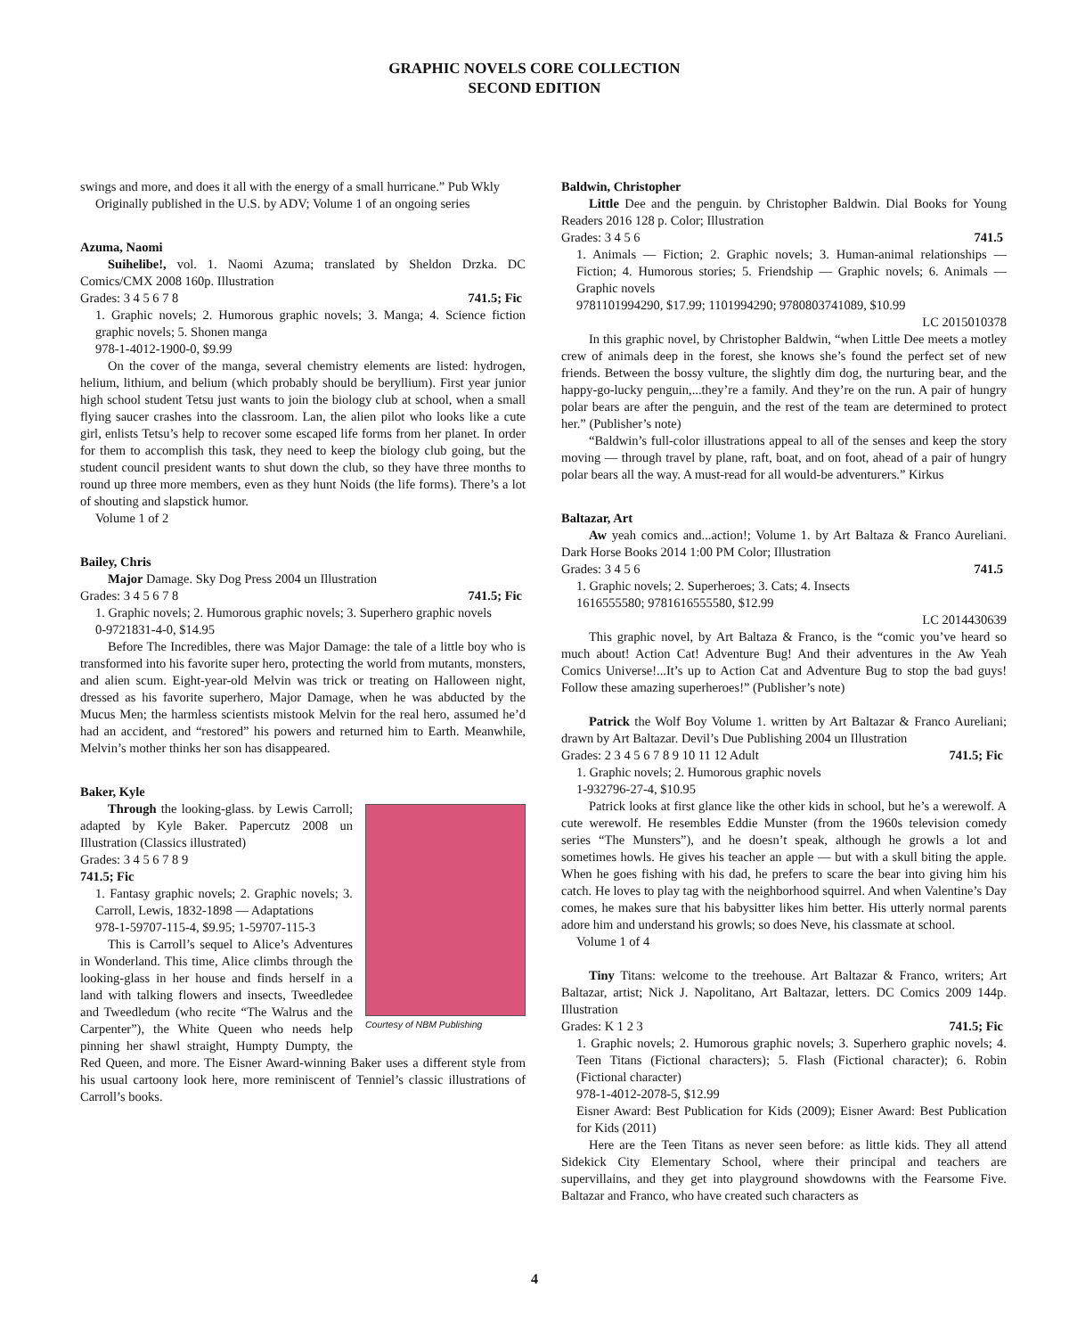GRAPHIC NOVELS CORE COLLECTION
SECOND EDITION
swings and more, and does it all with the energy of a small hurricane.” Pub Wkly
Originally published in the U.S. by ADV; Volume 1 of an ongoing series
Azuma, Naomi
Suihelibe!, vol. 1. Naomi Azuma; translated by Sheldon Drzka. DC Comics/CMX 2008 160p. Illustration
Grades: 3 4 5 6 7 8 741.5; Fic
1. Graphic novels; 2. Humorous graphic novels; 3. Manga; 4. Science fiction graphic novels; 5. Shonen manga
978-1-4012-1900-0, $9.99
On the cover of the manga, several chemistry elements are listed: hydrogen, helium, lithium, and belium (which probably should be beryllium). First year junior high school student Tetsu just wants to join the biology club at school, when a small flying saucer crashes into the classroom. Lan, the alien pilot who looks like a cute girl, enlists Tetsu’s help to recover some escaped life forms from her planet. In order for them to accomplish this task, they need to keep the biology club going, but the student council president wants to shut down the club, so they have three months to round up three more members, even as they hunt Noids (the life forms). There’s a lot of shouting and slapstick humor.
Volume 1 of 2
Bailey, Chris
Major Damage. Sky Dog Press 2004 un Illustration
Grades: 3 4 5 6 7 8 741.5; Fic
1. Graphic novels; 2. Humorous graphic novels; 3. Superhero graphic novels
0-9721831-4-0, $14.95
Before The Incredibles, there was Major Damage: the tale of a little boy who is transformed into his favorite super hero, protecting the world from mutants, monsters, and alien scum. Eight-year-old Melvin was trick or treating on Halloween night, dressed as his favorite superhero, Major Damage, when he was abducted by the Mucus Men; the harmless scientists mistook Melvin for the real hero, assumed he’d had an accident, and “restored” his powers and returned him to Earth. Meanwhile, Melvin’s mother thinks her son has disappeared.
Baker, Kyle
Courtesy of NBM Publishing
Through the looking-glass. by Lewis Carroll; adapted by Kyle Baker. Papercutz 2008 un Illustration (Classics illustrated)
Grades: 3 4 5 6 7 8 9
741.5; Fic
1. Fantasy graphic novels; 2. Graphic novels; 3. Carroll, Lewis, 1832-1898 — Adaptations
978-1-59707-115-4, $9.95; 1-59707-115-3
This is Carroll’s sequel to Alice’s Adventures in Wonderland. This time, Alice climbs through the looking-glass in her house and finds herself in a land with talking flowers and insects, Tweedledee and Tweedledum (who recite “The Walrus and the Carpenter”), the White Queen who needs help pinning her shawl straight, Humpty Dumpty, the Red Queen, and more. The Eisner Award-winning Baker uses a different style from his usual cartoony look here, more reminiscent of Tenniel’s classic illustrations of Carroll’s books.
Baldwin, Christopher
Little Dee and the penguin. by Christopher Baldwin. Dial Books for Young Readers 2016 128 p. Color; Illustration
Grades: 3 4 5 6 741.5
1. Animals — Fiction; 2. Graphic novels; 3. Human-animal relationships — Fiction; 4. Humorous stories; 5. Friendship — Graphic novels; 6. Animals — Graphic novels
9781101994290, $17.99; 1101994290; 9780803741089, $10.99
LC 2015010378
In this graphic novel, by Christopher Baldwin, “when Little Dee meets a motley crew of animals deep in the forest, she knows she’s found the perfect set of new friends. Between the bossy vulture, the slightly dim dog, the nurturing bear, and the happy-go-lucky penguin,...they’re a family. And they’re on the run. A pair of hungry polar bears are after the penguin, and the rest of the team are determined to protect her.” (Publisher’s note)
“Baldwin’s full-color illustrations appeal to all of the senses and keep the story moving — through travel by plane, raft, boat, and on foot, ahead of a pair of hungry polar bears all the way. A must-read for all would-be adventurers.” Kirkus
Baltazar, Art
Aw yeah comics and...action!; Volume 1. by Art Baltaza & Franco Aureliani. Dark Horse Books 2014 1:00 PM Color; Illustration
Grades: 3 4 5 6 741.5
1. Graphic novels; 2. Superheroes; 3. Cats; 4. Insects
1616555580; 9781616555580, $12.99
LC 2014430639
This graphic novel, by Art Baltaza & Franco, is the “comic you’ve heard so much about! Action Cat! Adventure Bug! And their adventures in the Aw Yeah Comics Universe!...It’s up to Action Cat and Adventure Bug to stop the bad guys! Follow these amazing superheroes!” (Publisher’s note)
Patrick the Wolf Boy Volume 1. written by Art Baltazar & Franco Aureliani; drawn by Art Baltazar. Devil’s Due Publishing 2004 un Illustration
Grades: 2 3 4 5 6 7 8 9 10 11 12 Adult 741.5; Fic
1. Graphic novels; 2. Humorous graphic novels
1-932796-27-4, $10.95
Patrick looks at first glance like the other kids in school, but he’s a werewolf. A cute werewolf. He resembles Eddie Munster (from the 1960s television comedy series “The Munsters”), and he doesn’t speak, although he growls a lot and sometimes howls. He gives his teacher an apple — but with a skull biting the apple. When he goes fishing with his dad, he prefers to scare the bear into giving him his catch. He loves to play tag with the neighborhood squirrel. And when Valentine’s Day comes, he makes sure that his babysitter likes him better. His utterly normal parents adore him and understand his growls; so does Neve, his classmate at school.
Volume 1 of 4
Tiny Titans: welcome to the treehouse. Art Baltazar & Franco, writers; Art Baltazar, artist; Nick J. Napolitano, Art Baltazar, letters. DC Comics 2009 144p. Illustration
Grades: K 1 2 3 741.5; Fic
1. Graphic novels; 2. Humorous graphic novels; 3. Superhero graphic novels; 4. Teen Titans (Fictional characters); 5. Flash (Fictional character); 6. Robin (Fictional character)
978-1-4012-2078-5, $12.99
Eisner Award: Best Publication for Kids (2009); Eisner Award: Best Publication for Kids (2011)
Here are the Teen Titans as never seen before: as little kids. They all attend Sidekick City Elementary School, where their principal and teachers are supervillains, and they get into playground showdowns with the Fearsome Five. Baltazar and Franco, who have created such characters as
4